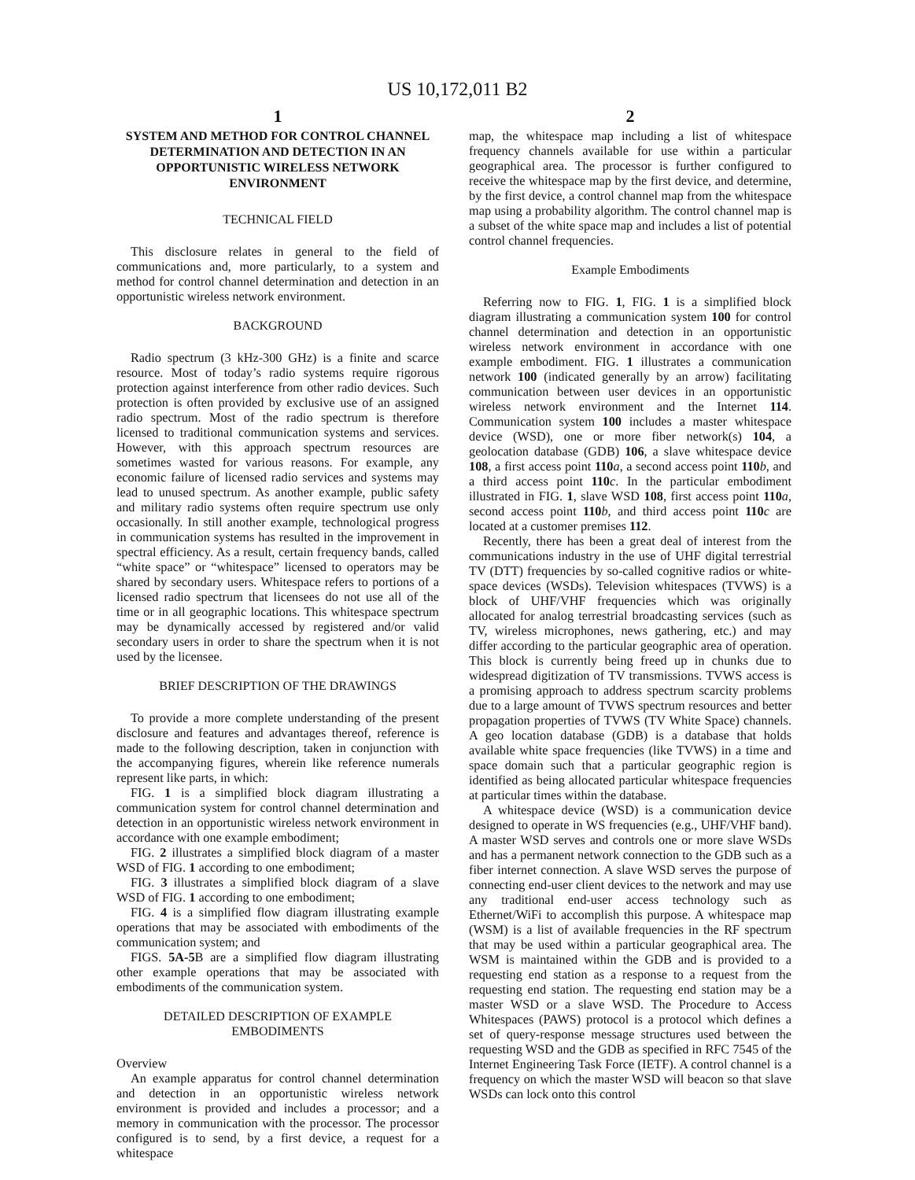US 10,172,011 B2
1
SYSTEM AND METHOD FOR CONTROL CHANNEL DETERMINATION AND DETECTION IN AN OPPORTUNISTIC WIRELESS NETWORK ENVIRONMENT
TECHNICAL FIELD
This disclosure relates in general to the field of communications and, more particularly, to a system and method for control channel determination and detection in an opportunistic wireless network environment.
BACKGROUND
Radio spectrum (3 kHz-300 GHz) is a finite and scarce resource. Most of today’s radio systems require rigorous protection against interference from other radio devices. Such protection is often provided by exclusive use of an assigned radio spectrum. Most of the radio spectrum is therefore licensed to traditional communication systems and services. However, with this approach spectrum resources are sometimes wasted for various reasons. For example, any economic failure of licensed radio services and systems may lead to unused spectrum. As another example, public safety and military radio systems often require spectrum use only occasionally. In still another example, technological progress in communication systems has resulted in the improvement in spectral efficiency. As a result, certain frequency bands, called “white space” or “whitespace” licensed to operators may be shared by secondary users. Whitespace refers to portions of a licensed radio spectrum that licensees do not use all of the time or in all geographic locations. This whitespace spectrum may be dynamically accessed by registered and/or valid secondary users in order to share the spectrum when it is not used by the licensee.
BRIEF DESCRIPTION OF THE DRAWINGS
To provide a more complete understanding of the present disclosure and features and advantages thereof, reference is made to the following description, taken in conjunction with the accompanying figures, wherein like reference numerals represent like parts, in which:
FIG. 1 is a simplified block diagram illustrating a communication system for control channel determination and detection in an opportunistic wireless network environment in accordance with one example embodiment;
FIG. 2 illustrates a simplified block diagram of a master WSD of FIG. 1 according to one embodiment;
FIG. 3 illustrates a simplified block diagram of a slave WSD of FIG. 1 according to one embodiment;
FIG. 4 is a simplified flow diagram illustrating example operations that may be associated with embodiments of the communication system; and
FIGS. 5A-5 B are a simplified flow diagram illustrating other example operations that may be associated with embodiments of the communication system.
DETAILED DESCRIPTION OF EXAMPLE EMBODIMENTS
Overview
An example apparatus for control channel determination and detection in an opportunistic wireless network environment is provided and includes a processor; and a memory in communication with the processor. The processor configured is to send, by a first device, a request for a whitespace
2
map, the whitespace map including a list of whitespace frequency channels available for use within a particular geographical area. The processor is further configured to receive the whitespace map by the first device, and determine, by the first device, a control channel map from the whitespace map using a probability algorithm. The control channel map is a subset of the white space map and includes a list of potential control channel frequencies.
Example Embodiments
Referring now to FIG. 1, FIG. 1 is a simplified block diagram illustrating a communication system 100 for control channel determination and detection in an opportunistic wireless network environment in accordance with one example embodiment. FIG. 1 illustrates a communication network 100 (indicated generally by an arrow) facilitating communication between user devices in an opportunistic wireless network environment and the Internet 114. Communication system 100 includes a master whitespace device (WSD), one or more fiber network(s) 104, a geolocation database (GDB) 106, a slave whitespace device 108, a first access point 110 a, a second access point 110 b, and a third access point 110 c. In the particular embodiment illustrated in FIG. 1, slave WSD 108, first access point 110 a, second access point 110 b, and third access point 110 c are located at a customer premises 112.
Recently, there has been a great deal of interest from the communications industry in the use of UHF digital terrestrial TV (DTT) frequencies by so-called cognitive radios or white-space devices (WSDs). Television whitespaces (TVWS) is a block of UHF/VHF frequencies which was originally allocated for analog terrestrial broadcasting services (such as TV, wireless microphones, news gathering, etc.) and may differ according to the particular geographic area of operation. This block is currently being freed up in chunks due to widespread digitization of TV transmissions. TVWS access is a promising approach to address spectrum scarcity problems due to a large amount of TVWS spectrum resources and better propagation properties of TVWS (TV White Space) channels. A geo location database (GDB) is a database that holds available white space frequencies (like TVWS) in a time and space domain such that a particular geographic region is identified as being allocated particular whitespace frequencies at particular times within the database.
A whitespace device (WSD) is a communication device designed to operate in WS frequencies (e.g., UHF/VHF band). A master WSD serves and controls one or more slave WSDs and has a permanent network connection to the GDB such as a fiber internet connection. A slave WSD serves the purpose of connecting end-user client devices to the network and may use any traditional end-user access technology such as Ethernet/WiFi to accomplish this purpose. A whitespace map (WSM) is a list of available frequencies in the RF spectrum that may be used within a particular geographical area. The WSM is maintained within the GDB and is provided to a requesting end station as a response to a request from the requesting end station. The requesting end station may be a master WSD or a slave WSD. The Procedure to Access Whitespaces (PAWS) protocol is a protocol which defines a set of query-response message structures used between the requesting WSD and the GDB as specified in RFC 7545 of the Internet Engineering Task Force (IETF). A control channel is a frequency on which the master WSD will beacon so that slave WSDs can lock onto this control